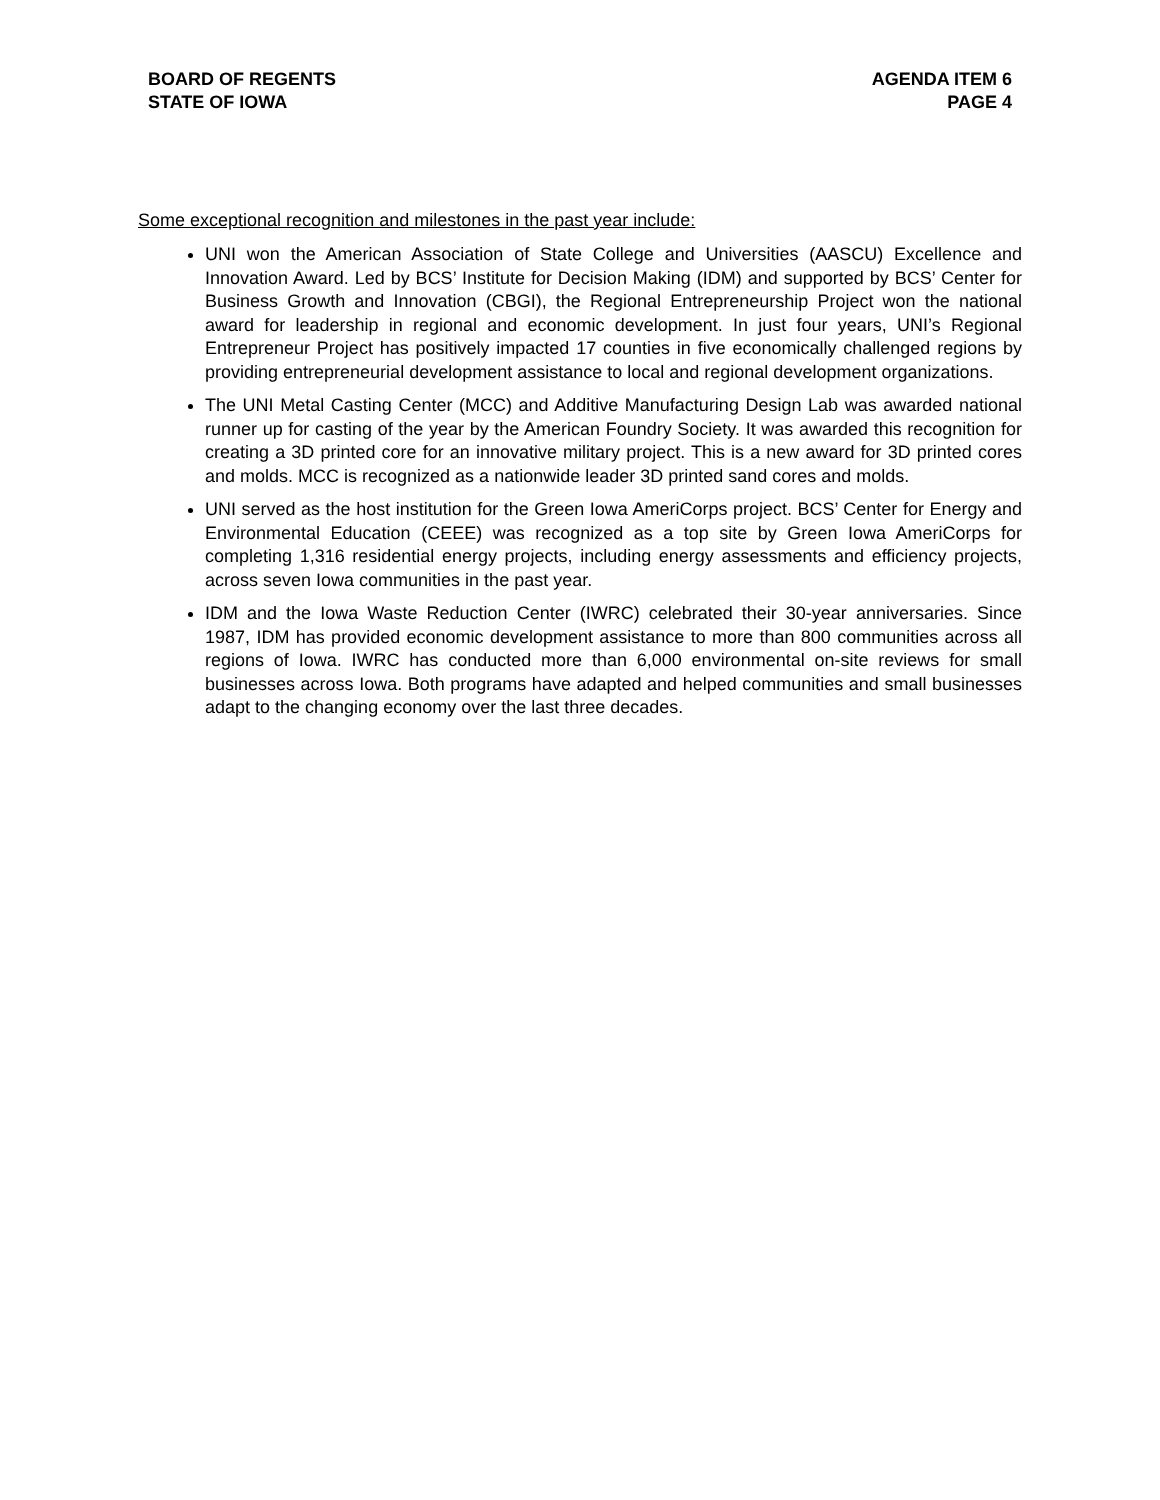BOARD OF REGENTS
STATE OF IOWA
AGENDA ITEM 6
PAGE 4
Some exceptional recognition and milestones in the past year include:
UNI won the American Association of State College and Universities (AASCU) Excellence and Innovation Award. Led by BCS’ Institute for Decision Making (IDM) and supported by BCS’ Center for Business Growth and Innovation (CBGI), the Regional Entrepreneurship Project won the national award for leadership in regional and economic development. In just four years, UNI’s Regional Entrepreneur Project has positively impacted 17 counties in five economically challenged regions by providing entrepreneurial development assistance to local and regional development organizations.
The UNI Metal Casting Center (MCC) and Additive Manufacturing Design Lab was awarded national runner up for casting of the year by the American Foundry Society. It was awarded this recognition for creating a 3D printed core for an innovative military project. This is a new award for 3D printed cores and molds. MCC is recognized as a nationwide leader 3D printed sand cores and molds.
UNI served as the host institution for the Green Iowa AmeriCorps project. BCS’ Center for Energy and Environmental Education (CEEE) was recognized as a top site by Green Iowa AmeriCorps for completing 1,316 residential energy projects, including energy assessments and efficiency projects, across seven Iowa communities in the past year.
IDM and the Iowa Waste Reduction Center (IWRC) celebrated their 30-year anniversaries. Since 1987, IDM has provided economic development assistance to more than 800 communities across all regions of Iowa. IWRC has conducted more than 6,000 environmental on-site reviews for small businesses across Iowa. Both programs have adapted and helped communities and small businesses adapt to the changing economy over the last three decades.